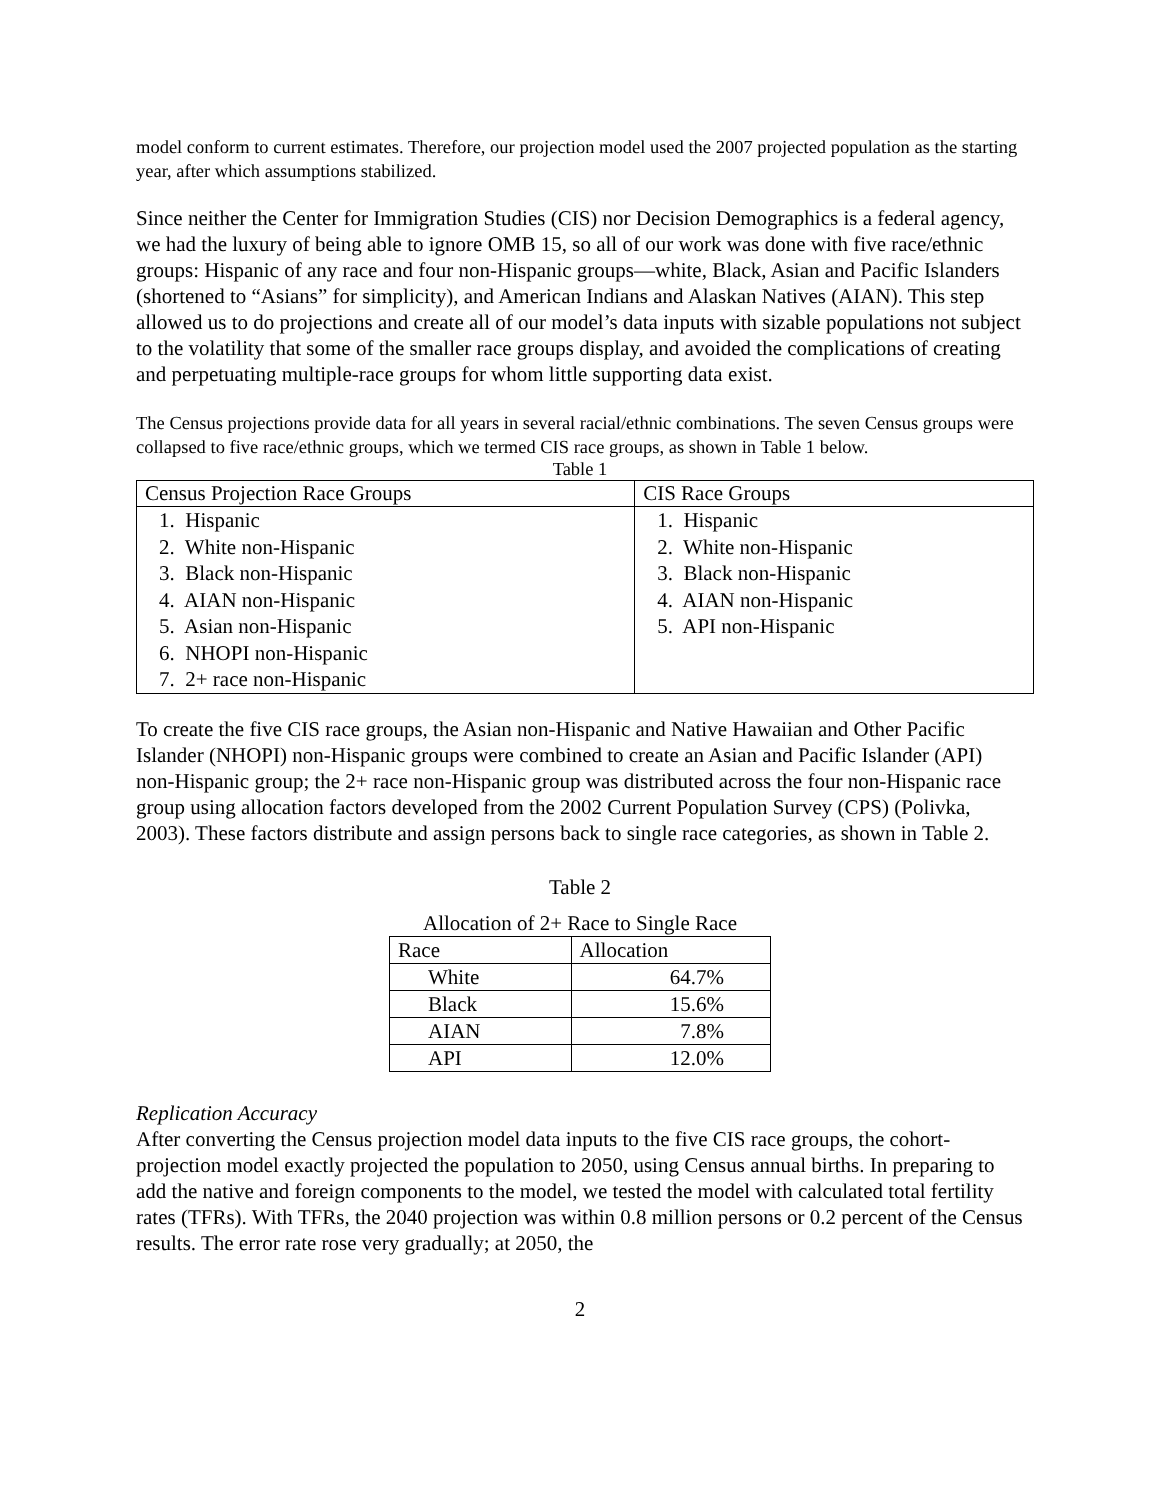model conform to current estimates. Therefore, our projection model used the 2007 projected population as the starting year, after which assumptions stabilized.
Since neither the Center for Immigration Studies (CIS) nor Decision Demographics is a federal agency, we had the luxury of being able to ignore OMB 15, so all of our work was done with five race/ethnic groups: Hispanic of any race and four non-Hispanic groups—white, Black, Asian and Pacific Islanders (shortened to “Asians” for simplicity), and American Indians and Alaskan Natives (AIAN). This step allowed us to do projections and create all of our model’s data inputs with sizable populations not subject to the volatility that some of the smaller race groups display, and avoided the complications of creating and perpetuating multiple-race groups for whom little supporting data exist.
The Census projections provide data for all years in several racial/ethnic combinations. The seven Census groups were collapsed to five race/ethnic groups, which we termed CIS race groups, as shown in Table 1 below.
Table 1
| Census Projection Race Groups | CIS Race Groups |
| --- | --- |
| 1. Hispanic 2. White non-Hispanic 3. Black non-Hispanic 4. AIAN non-Hispanic 5. Asian non-Hispanic 6. NHOPI non-Hispanic 7. 2+ race non-Hispanic | 1. Hispanic 2. White non-Hispanic 3. Black non-Hispanic 4. AIAN non-Hispanic 5. API non-Hispanic |
To create the five CIS race groups, the Asian non-Hispanic and Native Hawaiian and Other Pacific Islander (NHOPI) non-Hispanic groups were combined to create an Asian and Pacific Islander (API) non-Hispanic group; the 2+ race non-Hispanic group was distributed across the four non-Hispanic race group using allocation factors developed from the 2002 Current Population Survey (CPS) (Polivka, 2003). These factors distribute and assign persons back to single race categories, as shown in Table 2.
Table 2
Allocation of 2+ Race to Single Race
| Race | Allocation |
| --- | --- |
| White | 64.7% |
| Black | 15.6% |
| AIAN | 7.8% |
| API | 12.0% |
Replication Accuracy
After converting the Census projection model data inputs to the five CIS race groups, the cohort-projection model exactly projected the population to 2050, using Census annual births. In preparing to add the native and foreign components to the model, we tested the model with calculated total fertility rates (TFRs). With TFRs, the 2040 projection was within 0.8 million persons or 0.2 percent of the Census results. The error rate rose very gradually; at 2050, the
2